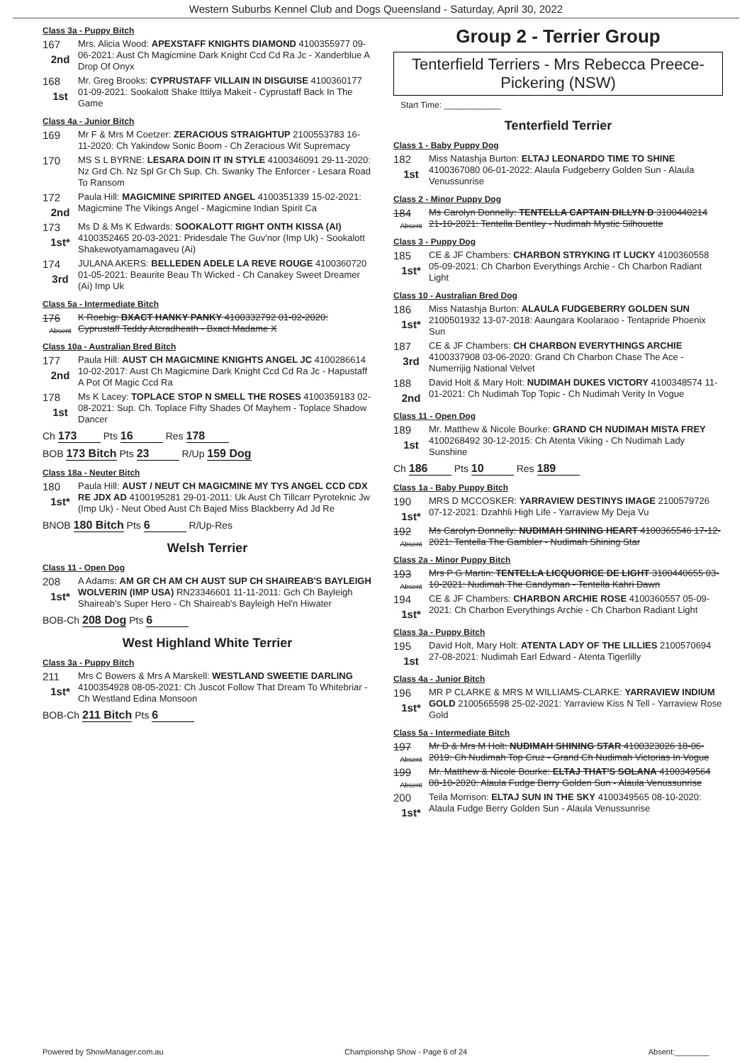Western Suburbs Kennel Club and Dogs Queensland - Saturday, April 30, 2022
Class 3a - Puppy Bitch
167
2nd
Mrs. Alicia Wood: APEXSTAFF KNIGHTS DIAMOND 4100355977 09-06-2021: Aust Ch Magicmine Dark Knight Ccd Cd Ra Jc - Xanderblue A Drop Of Onyx
168
1st
Mr. Greg Brooks: CYPRUSTAFF VILLAIN IN DISGUISE 4100360177 01-09-2021: Sookalott Shake Ittilya Makeit - Cyprustaff Back In The Game
Class 4a - Junior Bitch
169
Mr F & Mrs M Coetzer: ZERACIOUS STRAIGHTUP 2100553783 16-11-2020: Ch Yakindow Sonic Boom - Ch Zeracious Wit Supremacy
170
MS S L BYRNE: LESARA DOIN IT IN STYLE 4100346091 29-11-2020: Nz Grd Ch. Nz Spl Gr Ch Sup. Ch. Swanky The Enforcer - Lesara Road To Ransom
172
2nd
Paula Hill: MAGICMINE SPIRITED ANGEL 4100351339 15-02-2021: Magicmine The Vikings Angel - Magicmine Indian Spirit Ca
173
1st*
Ms D & Ms K Edwards: SOOKALOTT RIGHT ONTH KISSA (AI) 4100352465 20-03-2021: Pridesdale The Guv'nor (Imp Uk) - Sookalott Shakewotyamamagaveu (Ai)
174
3rd
JULANA AKERS: BELLEDEN ADELE LA REVE ROUGE 4100360720 01-05-2021: Beaurite Beau Th Wicked - Ch Canakey Sweet Dreamer (Ai) Imp Uk
Class 5a - Intermediate Bitch
176
Absent
K Roebig: BXACT HANKY PANKY 4100332792 01-02-2020: Cyprustaff Teddy Atcradheath - Bxact Madame X
Class 10a - Australian Bred Bitch
177
2nd
Paula Hill: AUST CH MAGICMINE KNIGHTS ANGEL JC 4100286614 10-02-2017: Aust Ch Magicmine Dark Knight Ccd Cd Ra Jc - Hapustaff A Pot Of Magic Ccd Ra
178
1st
Ms K Lacey: TOPLACE STOP N SMELL THE ROSES 4100359183 02-08-2021: Sup. Ch. Toplace Fifty Shades Of Mayhem - Toplace Shadow Dancer
Ch 173 Pts 16 Res 178
BOB 173 Bitch Pts 23 R/Up 159 Dog
Class 18a - Neuter Bitch
180
1st*
Paula Hill: AUST / NEUT CH MAGICMINE MY TYS ANGEL CCD CDX RE JDX AD 4100195281 29-01-2011: Uk Aust Ch Tillcarr Pyroteknic Jw (Imp Uk) - Neut Obed Aust Ch Bajed Miss Blackberry Ad Jd Re
BNOB 180 Bitch Pts 6 R/Up-Res
Welsh Terrier
Class 11 - Open Dog
208
1st*
A Adams: AM GR CH AM CH AUST SUP CH SHAIREAB'S BAYLEIGH WOLVERIN (IMP USA) RN23346601 11-11-2011: Gch Ch Bayleigh Shaireab's Super Hero - Ch Shaireab's Bayleigh Hel'n Hiwater
BOB-Ch 208 Dog Pts 6
West Highland White Terrier
Class 3a - Puppy Bitch
211
1st*
Mrs C Bowers & Mrs A Marskell: WESTLAND SWEETIE DARLING 4100354928 08-05-2021: Ch Juscot Follow That Dream To Whitebriar - Ch Westland Edina Monsoon
BOB-Ch 211 Bitch Pts 6
Group 2 - Terrier Group
Tenterfield Terriers - Mrs Rebecca Preece-Pickering (NSW)
Start Time: ____________
Tenterfield Terrier
Class 1 - Baby Puppy Dog
182
1st
Miss Natashja Burton: ELTAJ LEONARDO TIME TO SHINE 4100367080 06-01-2022: Alaula Fudgeberry Golden Sun - Alaula Venussunrise
Class 2 - Minor Puppy Dog
184
Absent
Ms Carolyn Donnelly: TENTELLA CAPTAIN DILLYN D 3100440214 21-10-2021: Tentella Bentley - Nudimah Mystic Silhouette
Class 3 - Puppy Dog
185
1st*
CE & JF Chambers: CHARBON STRYKING IT LUCKY 4100360558 05-09-2021: Ch Charbon Everythings Archie - Ch Charbon Radiant Light
Class 10 - Australian Bred Dog
186
1st*
Miss Natashja Burton: ALAULA FUDGEBERRY GOLDEN SUN 2100501932 13-07-2018: Aaungara Koolaraoo - Tentapride Phoenix Sun
187
3rd
CE & JF Chambers: CH CHARBON EVERYTHINGS ARCHIE 4100337908 03-06-2020: Grand Ch Charbon Chase The Ace - Numerrijig National Velvet
188
2nd
David Holt & Mary Holt: NUDIMAH DUKES VICTORY 4100348574 11-01-2021: Ch Nudimah Top Topic - Ch Nudimah Verity In Vogue
Class 11 - Open Dog
189
1st
Mr. Matthew & Nicole Bourke: GRAND CH NUDIMAH MISTA FREY 4100268492 30-12-2015: Ch Atenta Viking - Ch Nudimah Lady Sunshine
Ch 186 Pts 10 Res 189
Class 1a - Baby Puppy Bitch
190
1st*
MRS D MCCOSKER: YARRAVIEW DESTINYS IMAGE 2100579726 07-12-2021: Dzahhli High Life - Yarraview My Deja Vu
192
Absent
Ms Carolyn Donnelly: NUDIMAH SHINING HEART 4100365546 17-12-2021: Tentella The Gambler - Nudimah Shining Star
Class 2a - Minor Puppy Bitch
193
Absent
Mrs P G Martin: TENTELLA LICQUORICE DE LIGHT 3100440655 03-10-2021: Nudimah The Candyman - Tentella Kahri Dawn
194
1st*
CE & JF Chambers: CHARBON ARCHIE ROSE 4100360557 05-09-2021: Ch Charbon Everythings Archie - Ch Charbon Radiant Light
Class 3a - Puppy Bitch
195
1st
David Holt, Mary Holt: ATENTA LADY OF THE LILLIES 2100570694 27-08-2021: Nudimah Earl Edward - Atenta Tigerlilly
Class 4a - Junior Bitch
196
1st*
MR P CLARKE & MRS M WILLIAMS-CLARKE: YARRAVIEW INDIUM GOLD 2100565598 25-02-2021: Yarraview Kiss N Tell - Yarraview Rose Gold
Class 5a - Intermediate Bitch
197
Absent
Mr D & Mrs M Holt: NUDIMAH SHINING STAR 4100323026 18-06-2019: Ch Nudimah Top Cruz - Grand Ch Nudimah Victorias In Vogue
199
Absent
Mr. Matthew & Nicole Bourke: ELTAJ THAT'S SOLANA 4100349564 08-10-2020: Alaula Fudge Berry Golden Sun - Alaula Venussunrise
200
1st*
Teila Morrison: ELTAJ SUN IN THE SKY 4100349565 08-10-2020: Alaula Fudge Berry Golden Sun - Alaula Venussunrise
Powered by ShowManager.com.au Championship Show - Page 6 of 24 Absent:________